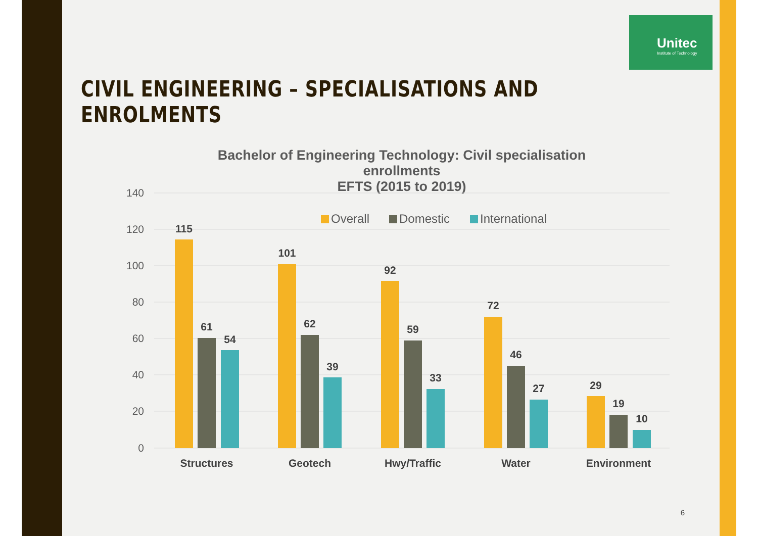Unitec
Institute of Technology
CIVIL ENGINEERING – SPECIALISATIONS AND ENROLMENTS
Bachelor of Engineering Technology: Civil specialisation
enrollments
EFTS (2015 to 2019)
140
120
100
80
60
40
20
0
Overall
Domestic
International
115
61
54
101
62
39
92
59
33
72
46
27
29
19
10
Structures
Geotech
Hwy/Traffic
Water
Environment
6